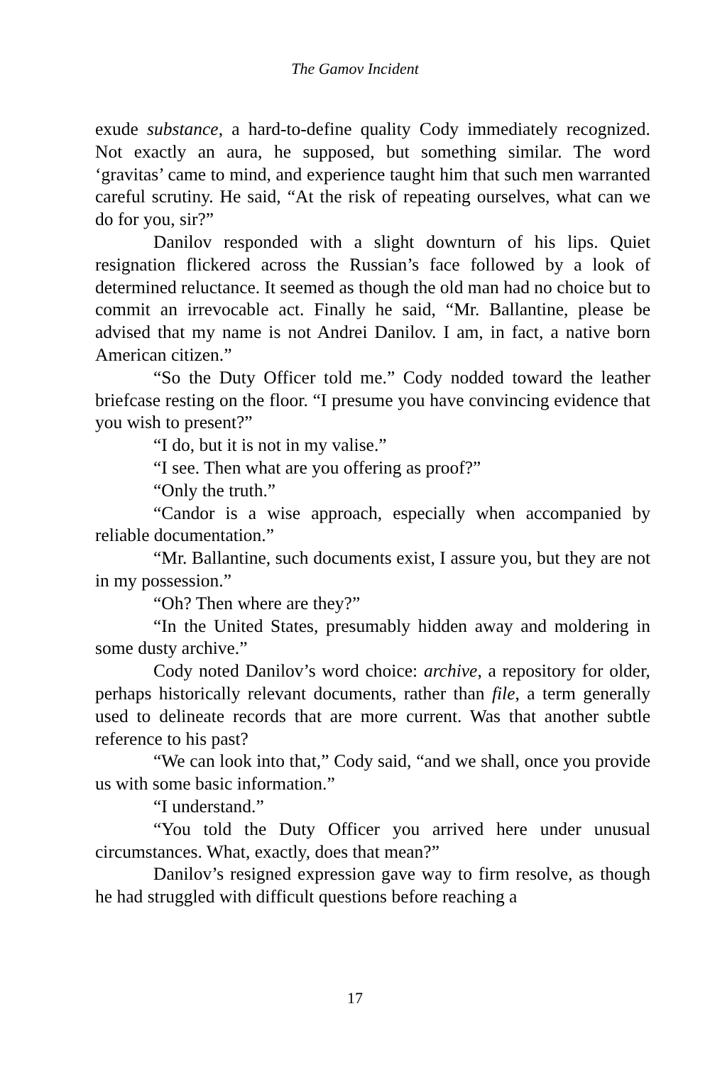The Gamov Incident
exude substance, a hard-to-define quality Cody immediately recognized. Not exactly an aura, he supposed, but something similar. The word ‘gravitas’ came to mind, and experience taught him that such men warranted careful scrutiny. He said, “At the risk of repeating ourselves, what can we do for you, sir?”
Danilov responded with a slight downturn of his lips. Quiet resignation flickered across the Russian’s face followed by a look of determined reluctance. It seemed as though the old man had no choice but to commit an irrevocable act. Finally he said, “Mr. Ballantine, please be advised that my name is not Andrei Danilov. I am, in fact, a native born American citizen.”
“So the Duty Officer told me.” Cody nodded toward the leather briefcase resting on the floor. “I presume you have convincing evidence that you wish to present?”
“I do, but it is not in my valise.”
“I see. Then what are you offering as proof?”
“Only the truth.”
“Candor is a wise approach, especially when accompanied by reliable documentation.”
“Mr. Ballantine, such documents exist, I assure you, but they are not in my possession.”
“Oh? Then where are they?”
“In the United States, presumably hidden away and moldering in some dusty archive.”
Cody noted Danilov’s word choice: archive, a repository for older, perhaps historically relevant documents, rather than file, a term generally used to delineate records that are more current. Was that another subtle reference to his past?
“We can look into that,” Cody said, “and we shall, once you provide us with some basic information.”
“I understand.”
“You told the Duty Officer you arrived here under unusual circumstances. What, exactly, does that mean?”
Danilov’s resigned expression gave way to firm resolve, as though he had struggled with difficult questions before reaching a
17